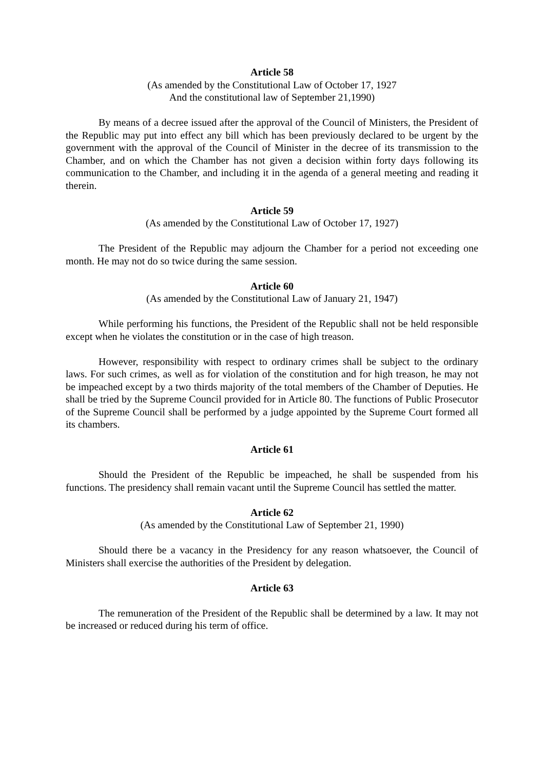Article 58
(As amended by the Constitutional Law of October 17, 1927
And the constitutional law of September 21,1990)
By means of a decree issued after the approval of the Council of Ministers, the President of the Republic may put into effect any bill which has been previously declared to be urgent by the government with the approval of the Council of Minister in the decree of its transmission to the Chamber, and on which the Chamber has not given a decision within forty days following its communication to the Chamber, and including it in the agenda of a general meeting and reading it therein.
Article 59
(As amended by the Constitutional Law of October 17, 1927)
The President of the Republic may adjourn the Chamber for a period not exceeding one month. He may not do so twice during the same session.
Article 60
(As amended by the Constitutional Law of January 21, 1947)
While performing his functions, the President of the Republic shall not be held responsible except when he violates the constitution or in the case of high treason.
However, responsibility with respect to ordinary crimes shall be subject to the ordinary laws. For such crimes, as well as for violation of the constitution and for high treason, he may not be impeached except by a two thirds majority of the total members of the Chamber of Deputies. He shall be tried by the Supreme Council provided for in Article 80. The functions of Public Prosecutor of the Supreme Council shall be performed by a judge appointed by the Supreme Court formed all its chambers.
Article 61
Should the President of the Republic be impeached, he shall be suspended from his functions. The presidency shall remain vacant until the Supreme Council has settled the matter.
Article 62
(As amended by the Constitutional Law of September 21, 1990)
Should there be a vacancy in the Presidency for any reason whatsoever, the Council of Ministers shall exercise the authorities of the President by delegation.
Article 63
The remuneration of the President of the Republic shall be determined by a law. It may not be increased or reduced during his term of office.